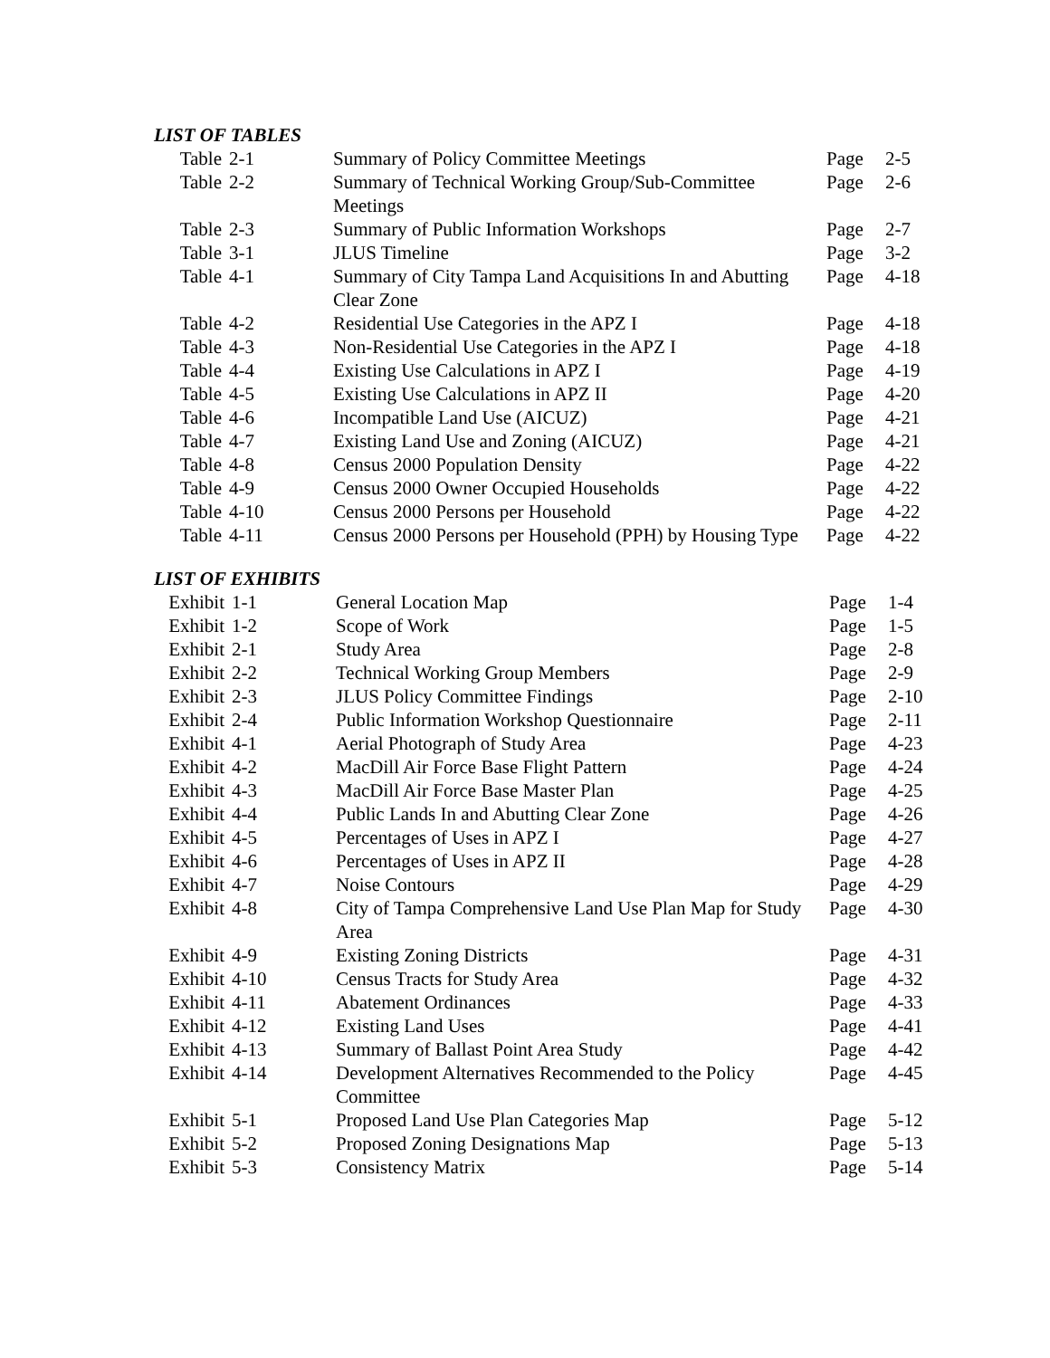LIST OF TABLES
| Table | 2-1 | Summary of Policy Committee Meetings | Page | 2-5 |
| Table | 2-2 | Summary of Technical Working Group/Sub-Committee Meetings | Page | 2-6 |
| Table | 2-3 | Summary of Public Information Workshops | Page | 2-7 |
| Table | 3-1 | JLUS Timeline | Page | 3-2 |
| Table | 4-1 | Summary of City Tampa Land Acquisitions In and Abutting Clear Zone | Page | 4-18 |
| Table | 4-2 | Residential Use Categories in the APZ I | Page | 4-18 |
| Table | 4-3 | Non-Residential Use Categories in the APZ I | Page | 4-18 |
| Table | 4-4 | Existing Use Calculations in APZ I | Page | 4-19 |
| Table | 4-5 | Existing Use Calculations in APZ II | Page | 4-20 |
| Table | 4-6 | Incompatible Land Use (AICUZ) | Page | 4-21 |
| Table | 4-7 | Existing Land Use and Zoning (AICUZ) | Page | 4-21 |
| Table | 4-8 | Census 2000 Population Density | Page | 4-22 |
| Table | 4-9 | Census 2000 Owner Occupied Households | Page | 4-22 |
| Table | 4-10 | Census 2000 Persons per Household | Page | 4-22 |
| Table | 4-11 | Census 2000 Persons per Household (PPH) by Housing Type | Page | 4-22 |
LIST OF EXHIBITS
| Exhibit | 1-1 | General Location Map | Page | 1-4 |
| Exhibit | 1-2 | Scope of Work | Page | 1-5 |
| Exhibit | 2-1 | Study Area | Page | 2-8 |
| Exhibit | 2-2 | Technical Working Group Members | Page | 2-9 |
| Exhibit | 2-3 | JLUS Policy Committee Findings | Page | 2-10 |
| Exhibit | 2-4 | Public Information Workshop Questionnaire | Page | 2-11 |
| Exhibit | 4-1 | Aerial Photograph of Study Area | Page | 4-23 |
| Exhibit | 4-2 | MacDill Air Force Base Flight Pattern | Page | 4-24 |
| Exhibit | 4-3 | MacDill Air Force Base Master Plan | Page | 4-25 |
| Exhibit | 4-4 | Public Lands In and Abutting Clear Zone | Page | 4-26 |
| Exhibit | 4-5 | Percentages of Uses in APZ I | Page | 4-27 |
| Exhibit | 4-6 | Percentages of Uses in APZ II | Page | 4-28 |
| Exhibit | 4-7 | Noise Contours | Page | 4-29 |
| Exhibit | 4-8 | City of Tampa Comprehensive Land Use Plan Map for Study Area | Page | 4-30 |
| Exhibit | 4-9 | Existing Zoning Districts | Page | 4-31 |
| Exhibit | 4-10 | Census Tracts for Study Area | Page | 4-32 |
| Exhibit | 4-11 | Abatement Ordinances | Page | 4-33 |
| Exhibit | 4-12 | Existing Land Uses | Page | 4-41 |
| Exhibit | 4-13 | Summary of Ballast Point Area Study | Page | 4-42 |
| Exhibit | 4-14 | Development Alternatives Recommended to the Policy Committee | Page | 4-45 |
| Exhibit | 5-1 | Proposed Land Use Plan Categories Map | Page | 5-12 |
| Exhibit | 5-2 | Proposed Zoning Designations Map | Page | 5-13 |
| Exhibit | 5-3 | Consistency Matrix | Page | 5-14 |